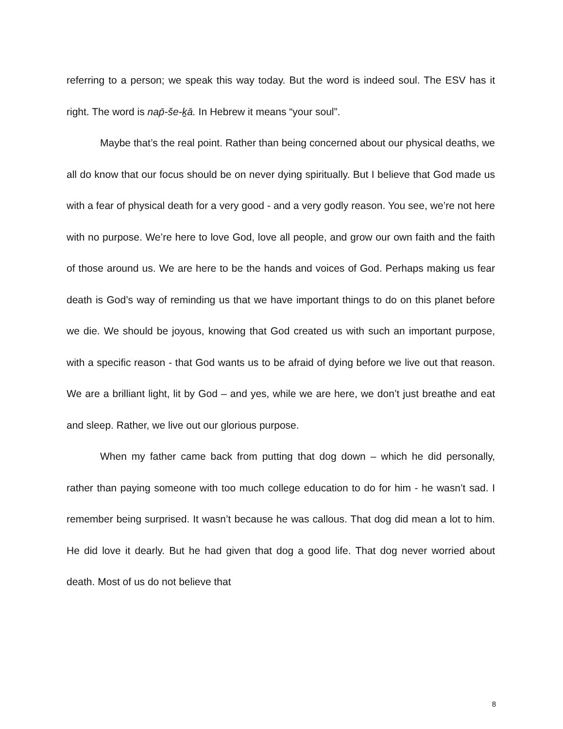referring to a person; we speak this way today. But the word is indeed soul. The ESV has it right. The word is nap̄-še-ḵā. In Hebrew it means “your soul”.
Maybe that’s the real point. Rather than being concerned about our physical deaths, we all do know that our focus should be on never dying spiritually. But I believe that God made us with a fear of physical death for a very good - and a very godly reason. You see, we’re not here with no purpose. We’re here to love God, love all people, and grow our own faith and the faith of those around us. We are here to be the hands and voices of God. Perhaps making us fear death is God’s way of reminding us that we have important things to do on this planet before we die. We should be joyous, knowing that God created us with such an important purpose, with a specific reason - that God wants us to be afraid of dying before we live out that reason. We are a brilliant light, lit by God – and yes, while we are here, we don’t just breathe and eat and sleep. Rather, we live out our glorious purpose.
When my father came back from putting that dog down – which he did personally, rather than paying someone with too much college education to do for him - he wasn’t sad. I remember being surprised. It wasn’t because he was callous. That dog did mean a lot to him. He did love it dearly. But he had given that dog a good life. That dog never worried about death. Most of us do not believe that
8